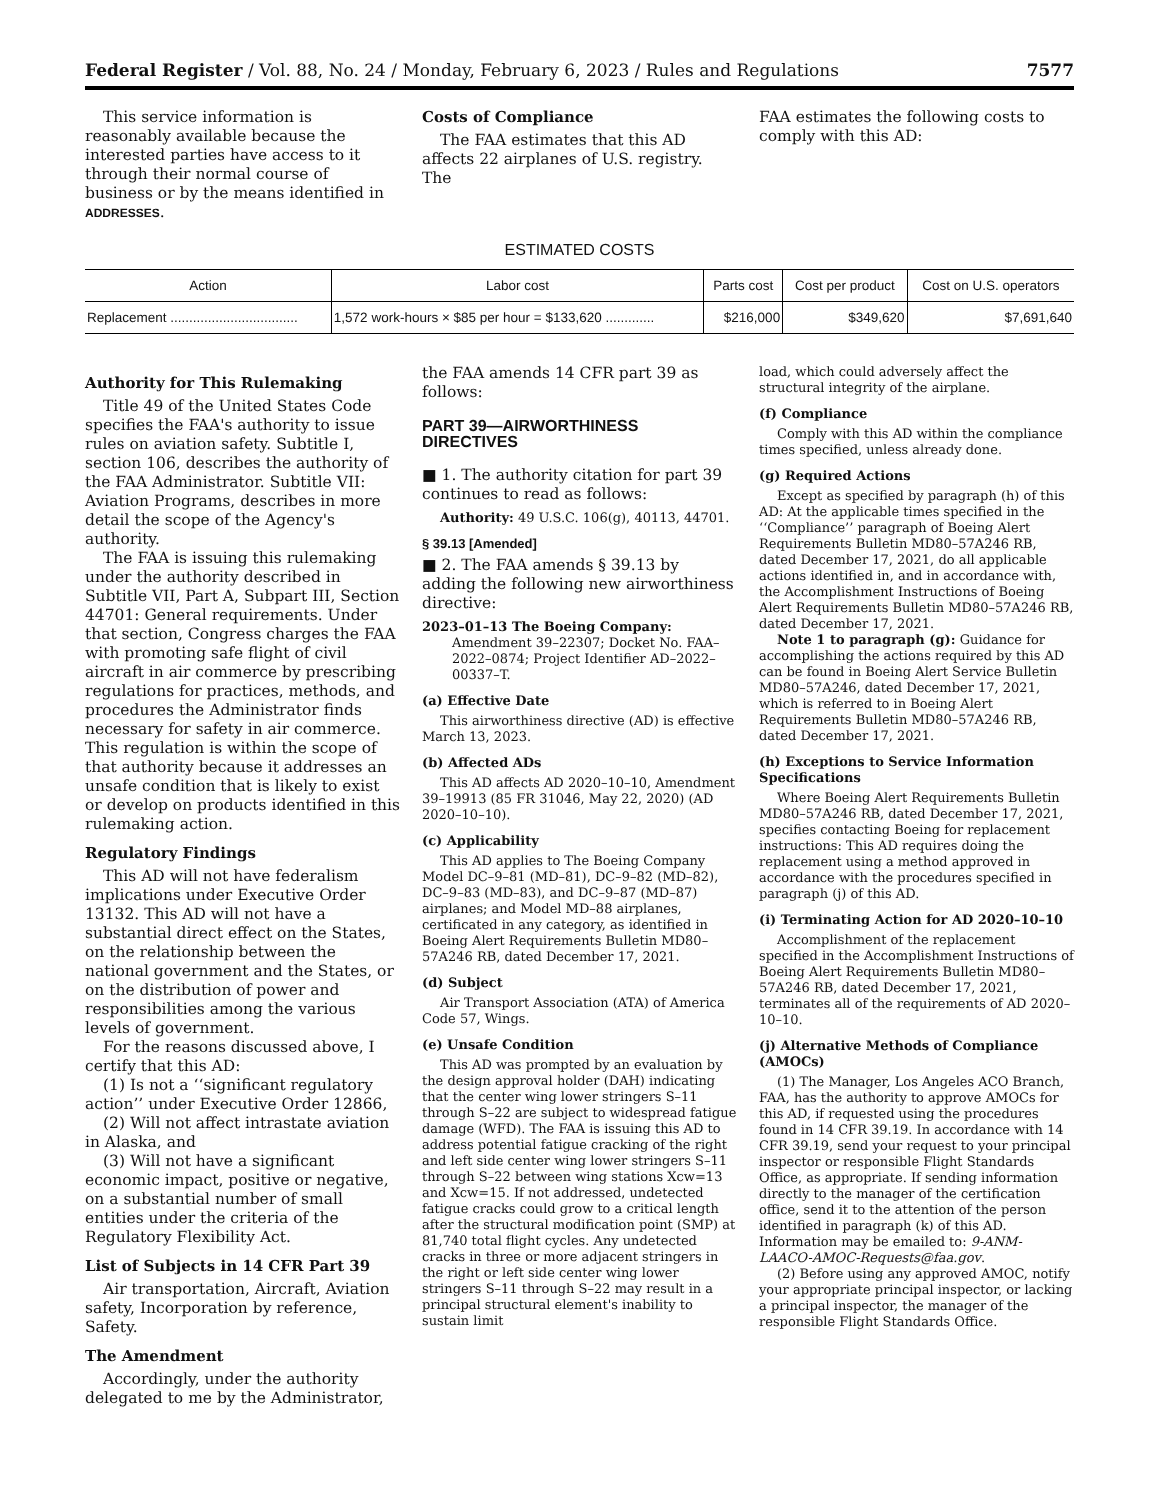Federal Register / Vol. 88, No. 24 / Monday, February 6, 2023 / Rules and Regulations 7577
This service information is reasonably available because the interested parties have access to it through their normal course of business or by the means identified in ADDRESSES.
Costs of Compliance
The FAA estimates that this AD affects 22 airplanes of U.S. registry. The
FAA estimates the following costs to comply with this AD:
ESTIMATED COSTS
| Action | Labor cost | Parts cost | Cost per product | Cost on U.S. operators |
| --- | --- | --- | --- | --- |
| Replacement .................................. | 1,572 work-hours × $85 per hour = $133,620 ............. | $216,000 | $349,620 | $7,691,640 |
Authority for This Rulemaking
Title 49 of the United States Code specifies the FAA's authority to issue rules on aviation safety. Subtitle I, section 106, describes the authority of the FAA Administrator. Subtitle VII: Aviation Programs, describes in more detail the scope of the Agency's authority.
The FAA is issuing this rulemaking under the authority described in Subtitle VII, Part A, Subpart III, Section 44701: General requirements. Under that section, Congress charges the FAA with promoting safe flight of civil aircraft in air commerce by prescribing regulations for practices, methods, and procedures the Administrator finds necessary for safety in air commerce. This regulation is within the scope of that authority because it addresses an unsafe condition that is likely to exist or develop on products identified in this rulemaking action.
Regulatory Findings
This AD will not have federalism implications under Executive Order 13132. This AD will not have a substantial direct effect on the States, on the relationship between the national government and the States, or on the distribution of power and responsibilities among the various levels of government.
For the reasons discussed above, I certify that this AD:
(1) Is not a ‘‘significant regulatory action’’ under Executive Order 12866,
(2) Will not affect intrastate aviation in Alaska, and
(3) Will not have a significant economic impact, positive or negative, on a substantial number of small entities under the criteria of the Regulatory Flexibility Act.
List of Subjects in 14 CFR Part 39
Air transportation, Aircraft, Aviation safety, Incorporation by reference, Safety.
The Amendment
Accordingly, under the authority delegated to me by the Administrator,
the FAA amends 14 CFR part 39 as follows:
PART 39—AIRWORTHINESS DIRECTIVES
■ 1. The authority citation for part 39 continues to read as follows:
Authority: 49 U.S.C. 106(g), 40113, 44701.
§ 39.13 [Amended]
■ 2. The FAA amends § 39.13 by adding the following new airworthiness directive:
2023–01–13 The Boeing Company: Amendment 39–22307; Docket No. FAA–2022–0874; Project Identifier AD–2022–00337–T.
(a) Effective Date
This airworthiness directive (AD) is effective March 13, 2023.
(b) Affected ADs
This AD affects AD 2020–10–10, Amendment 39–19913 (85 FR 31046, May 22, 2020) (AD 2020–10–10).
(c) Applicability
This AD applies to The Boeing Company Model DC–9–81 (MD–81), DC–9–82 (MD–82), DC–9–83 (MD–83), and DC–9–87 (MD–87) airplanes; and Model MD–88 airplanes, certificated in any category, as identified in Boeing Alert Requirements Bulletin MD80–57A246 RB, dated December 17, 2021.
(d) Subject
Air Transport Association (ATA) of America Code 57, Wings.
(e) Unsafe Condition
This AD was prompted by an evaluation by the design approval holder (DAH) indicating that the center wing lower stringers S–11 through S–22 are subject to widespread fatigue damage (WFD). The FAA is issuing this AD to address potential fatigue cracking of the right and left side center wing lower stringers S–11 through S–22 between wing stations Xcw=13 and Xcw=15. If not addressed, undetected fatigue cracks could grow to a critical length after the structural modification point (SMP) at 81,740 total flight cycles. Any undetected cracks in three or more adjacent stringers in the right or left side center wing lower stringers S–11 through S–22 may result in a principal structural element's inability to sustain limit
load, which could adversely affect the structural integrity of the airplane.
(f) Compliance
Comply with this AD within the compliance times specified, unless already done.
(g) Required Actions
Except as specified by paragraph (h) of this AD: At the applicable times specified in the ‘‘Compliance’’ paragraph of Boeing Alert Requirements Bulletin MD80–57A246 RB, dated December 17, 2021, do all applicable actions identified in, and in accordance with, the Accomplishment Instructions of Boeing Alert Requirements Bulletin MD80–57A246 RB, dated December 17, 2021.
Note 1 to paragraph (g): Guidance for accomplishing the actions required by this AD can be found in Boeing Alert Service Bulletin MD80–57A246, dated December 17, 2021, which is referred to in Boeing Alert Requirements Bulletin MD80–57A246 RB, dated December 17, 2021.
(h) Exceptions to Service Information Specifications
Where Boeing Alert Requirements Bulletin MD80–57A246 RB, dated December 17, 2021, specifies contacting Boeing for replacement instructions: This AD requires doing the replacement using a method approved in accordance with the procedures specified in paragraph (j) of this AD.
(i) Terminating Action for AD 2020–10–10
Accomplishment of the replacement specified in the Accomplishment Instructions of Boeing Alert Requirements Bulletin MD80–57A246 RB, dated December 17, 2021, terminates all of the requirements of AD 2020–10–10.
(j) Alternative Methods of Compliance (AMOCs)
(1) The Manager, Los Angeles ACO Branch, FAA, has the authority to approve AMOCs for this AD, if requested using the procedures found in 14 CFR 39.19. In accordance with 14 CFR 39.19, send your request to your principal inspector or responsible Flight Standards Office, as appropriate. If sending information directly to the manager of the certification office, send it to the attention of the person identified in paragraph (k) of this AD. Information may be emailed to: 9-ANM-LAACO-AMOC-Requests@faa.gov.
(2) Before using any approved AMOC, notify your appropriate principal inspector, or lacking a principal inspector, the manager of the responsible Flight Standards Office.